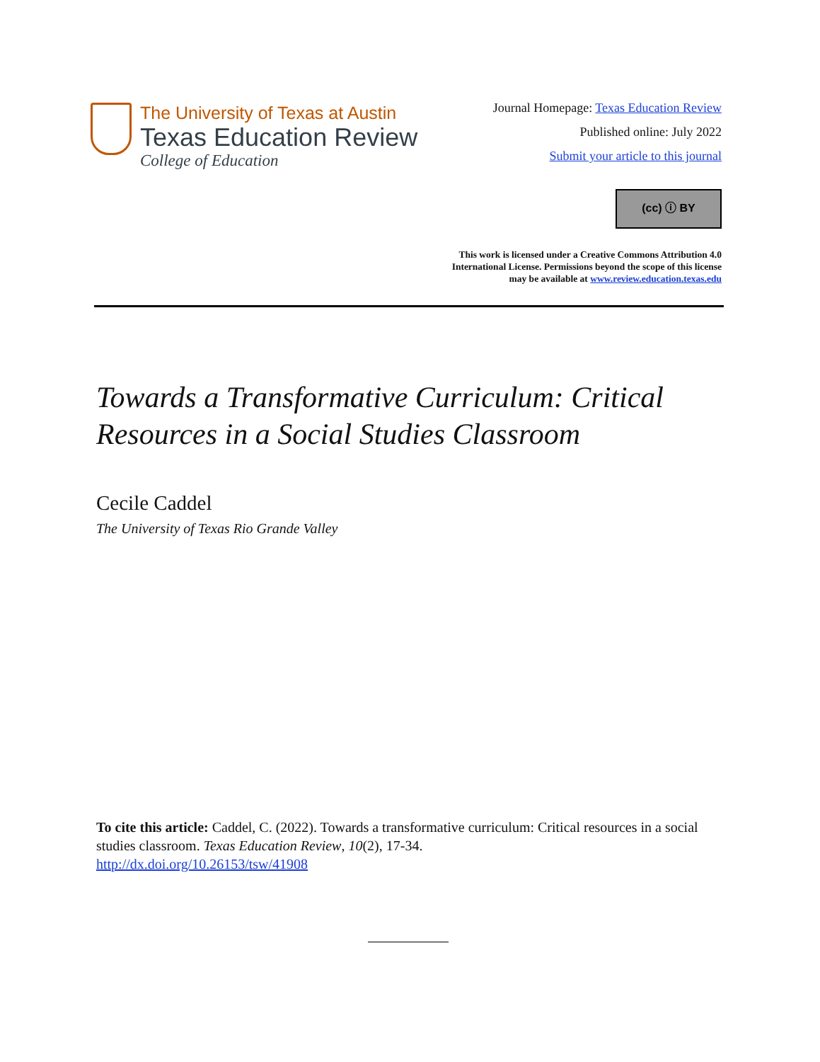The University of Texas at Austin
Texas Education Review
College of Education
Journal Homepage: Texas Education Review
Published online: July 2022
Submit your article to this journal
(cc) ⓘ BY
This work is licensed under a Creative Commons Attribution 4.0
International License. Permissions beyond the scope of this license
may be available at www.review.education.texas.edu
Towards a Transformative Curriculum: Critical Resources in a Social Studies Classroom
Cecile Caddel
The University of Texas Rio Grande Valley
To cite this article: Caddel, C. (2022). Towards a transformative curriculum: Critical resources in a social studies classroom. Texas Education Review, 10(2), 17-34.
http://dx.doi.org/10.26153/tsw/41908